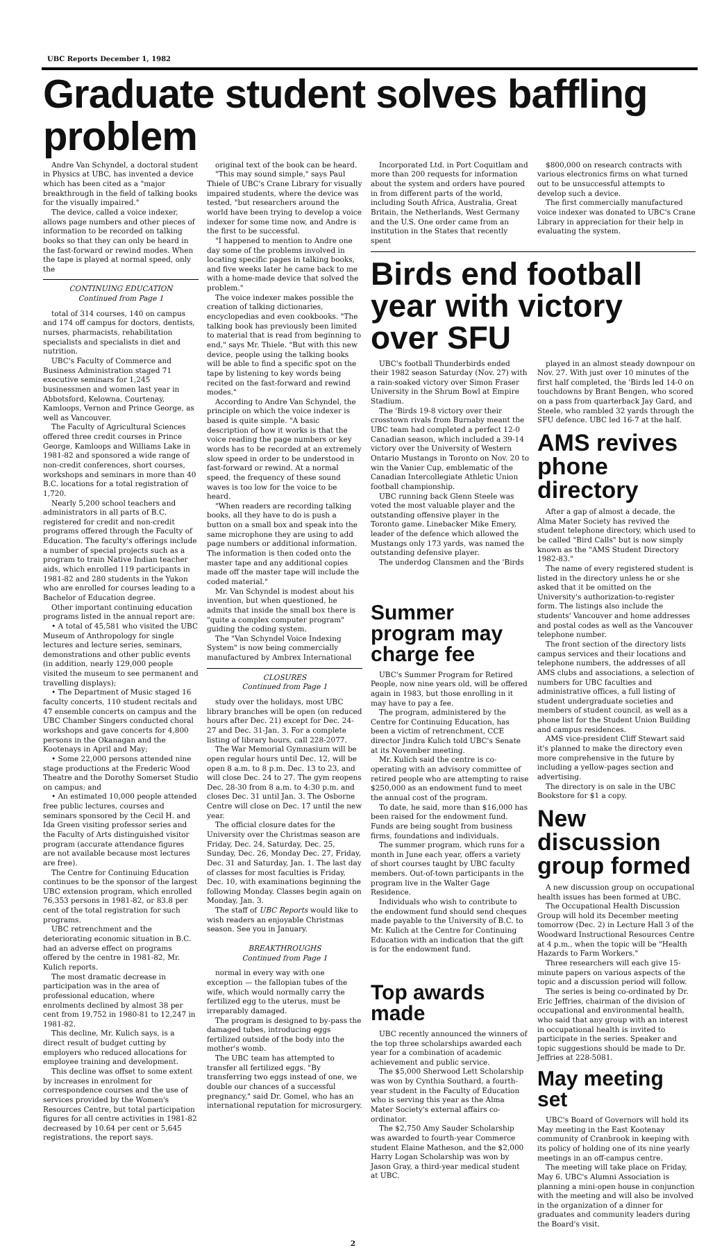UBC Reports December 1, 1982
Graduate student solves baffling problem
Andre Van Schyndel, a doctoral student in Physics at UBC, has invented a device which has been cited as a "major breakthrough in the field of talking books for the visually impaired."
The device, called a voice indexer, allows page numbers and other pieces of information to be recorded on talking books so that they can only be heard in the fast-forward or rewind modes. When the tape is played at normal speed, only the
CONTINUING EDUCATION
Continued from Page 1
total of 314 courses, 140 on campus and 174 off campus for doctors, dentists, nurses, pharmacists, rehabilitation specialists and specialists in diet and nutrition.
UBC's Faculty of Commerce and Business Administration staged 71 executive seminars for 1,245 businessmen and women last year in Abbotsford, Kelowna, Courtenay, Kamloops, Vernon and Prince George, as well as Vancouver.
The Faculty of Agricultural Sciences offered three credit courses in Prince George, Kamloops and Williams Lake in 1981-82 and sponsored a wide range of non-credit conferences, short courses, workshops and seminars in more than 40 B.C. locations for a total registration of 1,720.
Nearly 5,200 school teachers and administrators in all parts of B.C. registered for credit and non-credit programs offered through the Faculty of Education. The faculty's offerings include a number of special projects such as a program to train Native Indian teacher aids, which enrolled 119 participants in 1981-82 and 280 students in the Yukon who are enrolled for courses leading to a Bachelor of Education degree.
Other important continuing education programs listed in the annual report are:
• A total of 45,581 who visited the UBC Museum of Anthropology for single lectures and lecture series, seminars, demonstrations and other public events (in addition, nearly 129,000 people visited the museum to see permanent and travelling displays);
• The Department of Music staged 16 faculty concerts, 110 student recitals and 47 ensemble concerts on campus and the UBC Chamber Singers conducted choral workshops and gave concerts for 4,800 persons in the Okanagan and the Kootenays in April and May;
• Some 22,000 persons attended nine stage productions at the Frederic Wood Theatre and the Dorothy Somerset Studio on campus; and
• An estimated 10,000 people attended free public lectures, courses and seminars sponsored by the Cecil H. and Ida Green visiting professor series and the Faculty of Arts distinguished visitor program (accurate attendance figures are not available because most lectures are free).
The Centre for Continuing Education continues to be the sponsor of the largest UBC extension program, which enrolled 76,353 persons in 1981-82, or 83.8 per cent of the total registration for such programs.
UBC retrenchment and the deteriorating economic situation in B.C. had an adverse effect on programs offered by the centre in 1981-82, Mr. Kulich reports.
The most dramatic decrease in participation was in the area of professional education, where enrolments declined by almost 38 per cent from 19,752 in 1980-81 to 12,247 in 1981-82.
This decline, Mr. Kulich says, is a direct result of budget cutting by employers who reduced allocations for employee training and development.
This decline was offset to some extent by increases in enrolment for correspondence courses and the use of services provided by the Women's Resources Centre, but total participation figures for all centre activities in 1981-82 decreased by 10.64 per cent or 5,645 registrations, the report says.
original text of the book can be heard.
"This may sound simple," says Paul Thiele of UBC's Crane Library for visually impaired students, where the device was tested, "but researchers around the world have been trying to develop a voice indexer for some time now, and Andre is the first to be successful.
"I happened to mention to Andre one day some of the problems involved in locating specific pages in talking books, and five weeks later he came back to me with a home-made device that solved the problem."
The voice indexer makes possible the creation of talking dictionaries, encyclopedias and even cookbooks. "The talking book has previously been limited to material that is read from beginning to end," says Mr. Thiele. "But with this new device, people using the talking books will be able to find a specific spot on the tape by listening to key words being recited on the fast-forward and rewind modes."
According to Andre Van Schyndel, the principle on which the voice indexer is based is quite simple. "A basic description of how it works is that the voice reading the page numbers or key words has to be recorded at an extremely slow speed in order to be understood in fast-forward or rewind. At a normal speed, the frequency of these sound waves is too low for the voice to be heard.
"When readers are recording talking books, all they have to do is push a button on a small box and speak into the same microphone they are using to add page numbers or additional information. The information is then coded onto the master tape and any additional copies made off the master tape will include the coded material."
Mr. Van Schyndel is modest about his invention, but when questioned, he admits that inside the small box there is "quite a complex computer program" guiding the coding system.
The "Van Schyndel Voice Indexing System" is now being commercially manufactured by Ambrex International
CLOSURES
Continued from Page 1
study over the holidays, most UBC library branches will be open (on reduced hours after Dec. 21) except for Dec. 24-27 and Dec. 31-Jan. 3. For a complete listing of library hours, call 228-2077.
The War Memorial Gymnasium will be open regular hours until Dec. 12, will be open 8 a.m. to 8 p.m. Dec. 13 to 23, and will close Dec. 24 to 27. The gym reopens Dec. 28-30 from 8 a.m. to 4:30 p.m. and closes Dec. 31 until Jan. 3. The Osborne Centre will close on Dec. 17 until the new year.
The official closure dates for the University over the Christmas season are Friday, Dec. 24, Saturday, Dec. 25, Sunday, Dec. 26, Monday Dec. 27, Friday, Dec. 31 and Saturday, Jan. 1. The last day of classes for most faculties is Friday, Dec. 10, with examinations beginning the following Monday. Classes begin again on Monday, Jan. 3.
The staff of UBC Reports would like to wish readers an enjoyable Christmas season. See you in January.
BREAKTHROUGHS
Continued from Page 1
normal in every way with one exception — the fallopian tubes of the wife, which would normally carry the fertilized egg to the uterus, must be irreparably damaged.
The program is designed to by-pass the damaged tubes, introducing eggs fertilized outside of the body into the mother's womb.
The UBC team has attempted to transfer all fertilized eggs. "By transferring two eggs instead of one, we double our chances of a successful pregnancy," said Dr. Gomel, who has an international reputation for microsurgery.
Incorporated Ltd. in Port Coquitlam and more than 200 requests for information about the system and orders have poured in from different parts of the world, including South Africa, Australia, Great Britain, the Netherlands, West Germany and the U.S. One order came from an institution in the States that recently spent
$800,000 on research contracts with various electronics firms on what turned out to be unsuccessful attempts to develop such a device.
The first commercially manufactured voice indexer was donated to UBC's Crane Library in appreciation for their help in evaluating the system.
Birds end football year with victory over SFU
UBC's football Thunderbirds ended their 1982 season Saturday (Nov. 27) with a rain-soaked victory over Simon Fraser University in the Shrum Bowl at Empire Stadium.
The 'Birds 19-8 victory over their crosstown rivals from Burnaby meant the UBC team had completed a perfect 12-0 Canadian season, which included a 39-14 victory over the University of Western Ontario Mustangs in Toronto on Nov. 20 to win the Vanier Cup, emblematic of the Canadian Intercollegiate Athletic Union football championship.
UBC running back Glenn Steele was voted the most valuable player and the outstanding offensive player in the Toronto game. Linebacker Mike Emery, leader of the defence which allowed the Mustangs only 173 yards, was named the outstanding defensive player.
The underdog Clansmen and the 'Birds
Summer program may charge fee
UBC's Summer Program for Retired People, now nine years old, will be offered again in 1983, but those enrolling in it may have to pay a fee.
The program, administered by the Centre for Continuing Education, has been a victim of retrenchment, CCE director Jindra Kulich told UBC's Senate at its November meeting.
Mr. Kulich said the centre is co-operating with an advisory committee of retired people who are attempting to raise $250,000 as an endowment fund to meet the annual cost of the program.
To date, he said, more than $16,000 has been raised for the endowment fund. Funds are being sought from business firms, foundations and individuals.
The summer program, which runs for a month in June each year, offers a variety of short courses taught by UBC faculty members. Out-of-town participants in the program live in the Walter Gage Residence.
Individuals who wish to contribute to the endowment fund should send cheques made payable to the University of B.C. to Mr. Kulich at the Centre for Continuing Education with an indication that the gift is for the endowment fund.
Top awards made
UBC recently announced the winners of the top three scholarships awarded each year for a combination of academic achievement and public service.
The $5,000 Sherwood Lett Scholarship was won by Cynthia Southard, a fourth-year student in the Faculty of Education who is serving this year as the Alma Mater Society's external affairs co-ordinator.
The $2,750 Amy Sauder Scholarship was awarded to fourth-year Commerce student Elaine Matheson, and the $2,000 Harry Logan Scholarship was won by Jason Gray, a third-year medical student at UBC.
played in an almost steady downpour on Nov. 27. With just over 10 minutes of the first half completed, the 'Birds led 14-0 on touchdowns by Brant Bengen, who scored on a pass from quarterback Jay Gard, and Steele, who rambled 32 yards through the SFU defence. UBC led 16-7 at the half.
AMS revives phone directory
After a gap of almost a decade, the Alma Mater Society has revived the student telephone directory, which used to be called "Bird Calls" but is now simply known as the "AMS Student Directory 1982-83."
The name of every registered student is listed in the directory unless he or she asked that it be omitted on the University's authorization-to-register form. The listings also include the students' Vancouver and home addresses and postal codes as well as the Vancouver telephone number.
The front section of the directory lists campus services and their locations and telephone numbers, the addresses of all AMS clubs and associations, a selection of numbers for UBC faculties and administrative offices, a full listing of student undergraduate societies and members of student council, as well as a phone list for the Student Union Building and campus residences.
AMS vice-president Cliff Stewart said it's planned to make the directory even more comprehensive in the future by including a yellow-pages section and advertising.
The directory is on sale in the UBC Bookstore for $1 a copy.
New discussion group formed
A new discussion group on occupational health issues has been formed at UBC.
The Occupational Health Discussion Group will hold its December meeting tomorrow (Dec. 2) in Lecture Hall 3 of the Woodward Instructional Resources Centre at 4 p.m., when the topic will be "Health Hazards to Farm Workers."
Three researchers will each give 15-minute papers on various aspects of the topic and a discussion period will follow.
The series is being co-ordinated by Dr. Eric Jeffries, chairman of the division of occupational and environmental health, who said that any group with an interest in occupational health is invited to participate in the series. Speaker and topic suggestions should be made to Dr. Jeffries at 228-5081.
May meeting set
UBC's Board of Governors will hold its May meeting in the East Kootenay community of Cranbrook in keeping with its policy of holding one of its nine yearly meetings in an off-campus centre.
The meeting will take place on Friday, May 6. UBC's Alumni Association is planning a mini-open house in conjunction with the meeting and will also be involved in the organization of a dinner for graduates and community leaders during the Board's visit.
2